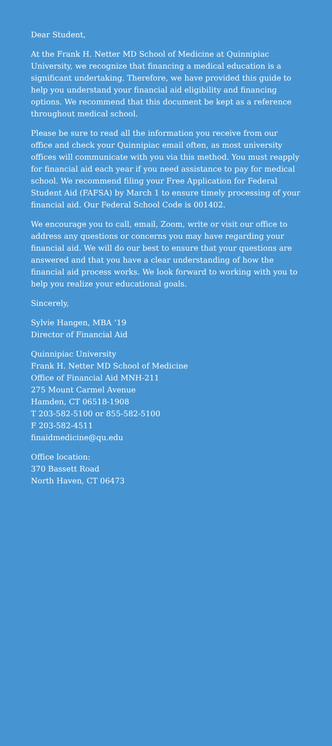Dear Student,
At the Frank H. Netter MD School of Medicine at Quinnipiac University, we recognize that financing a medical education is a significant undertaking. Therefore, we have provided this guide to help you understand your financial aid eligibility and financing options. We recommend that this document be kept as a reference throughout medical school.
Please be sure to read all the information you receive from our office and check your Quinnipiac email often, as most university offices will communicate with you via this method. You must reapply for financial aid each year if you need assistance to pay for medical school. We recommend filing your Free Application for Federal Student Aid (FAFSA) by March 1 to ensure timely processing of your financial aid. Our Federal School Code is 001402.
We encourage you to call, email, Zoom, write or visit our office to address any questions or concerns you may have regarding your financial aid. We will do our best to ensure that your questions are answered and that you have a clear understanding of how the financial aid process works. We look forward to working with you to help you realize your educational goals.
Sincerely,
Sylvie Hangen, MBA ’19
Director of Financial Aid
Quinnipiac University
Frank H. Netter MD School of Medicine
Office of Financial Aid MNH-211
275 Mount Carmel Avenue
Hamden, CT 06518-1908
T 203-582-5100 or 855-582-5100
F 203-582-4511
finaidmedicine@qu.edu
Office location:
370 Bassett Road
North Haven, CT 06473